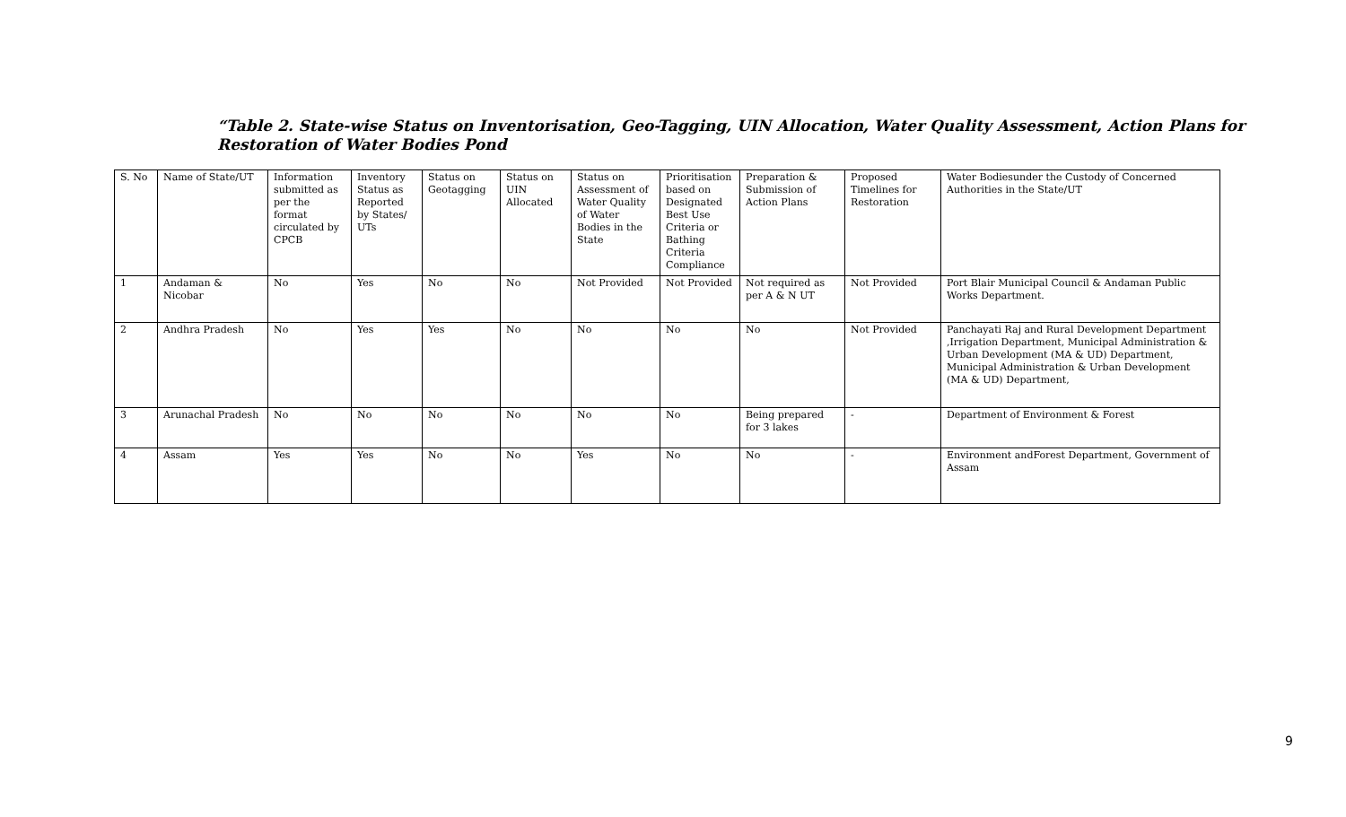“Table 2. State-wise Status on Inventorisation, Geo-Tagging, UIN Allocation, Water Quality Assessment, Action Plans for Restoration of Water Bodies Pond
| S. No | Name of State/UT | Information submitted as per the format circulated by CPCB | Inventory Status as Reported by States/ UTs | Status on Geotagging | Status on UIN Allocated | Status on Assessment of Water Quality of Water Bodies in the State | Prioritisation based on Designated Best Use Criteria or Bathing Criteria Compliance | Preparation & Submission of Action Plans | Proposed Timelines for Restoration | Water Bodiesunder the Custody of Concerned Authorities in the State/UT |
| 1 | Andaman & Nicobar | No | Yes | No | No | Not Provided | Not Provided | Not required as per A & N UT | Not Provided | Port Blair Municipal Council & Andaman Public Works Department. |
| 2 | Andhra Pradesh | No | Yes | Yes | No | No | No | No | Not Provided | Panchayati Raj and Rural Development Department ,Irrigation Department, Municipal Administration & Urban Development (MA & UD) Department, Municipal Administration & Urban Development (MA & UD) Department, |
| 3 | Arunachal Pradesh | No | No | No | No | No | No | Being prepared for 3 lakes | - | Department of Environment & Forest |
| 4 | Assam | Yes | Yes | No | No | Yes | No | No | - | Environment andForest Department, Government of Assam |
9